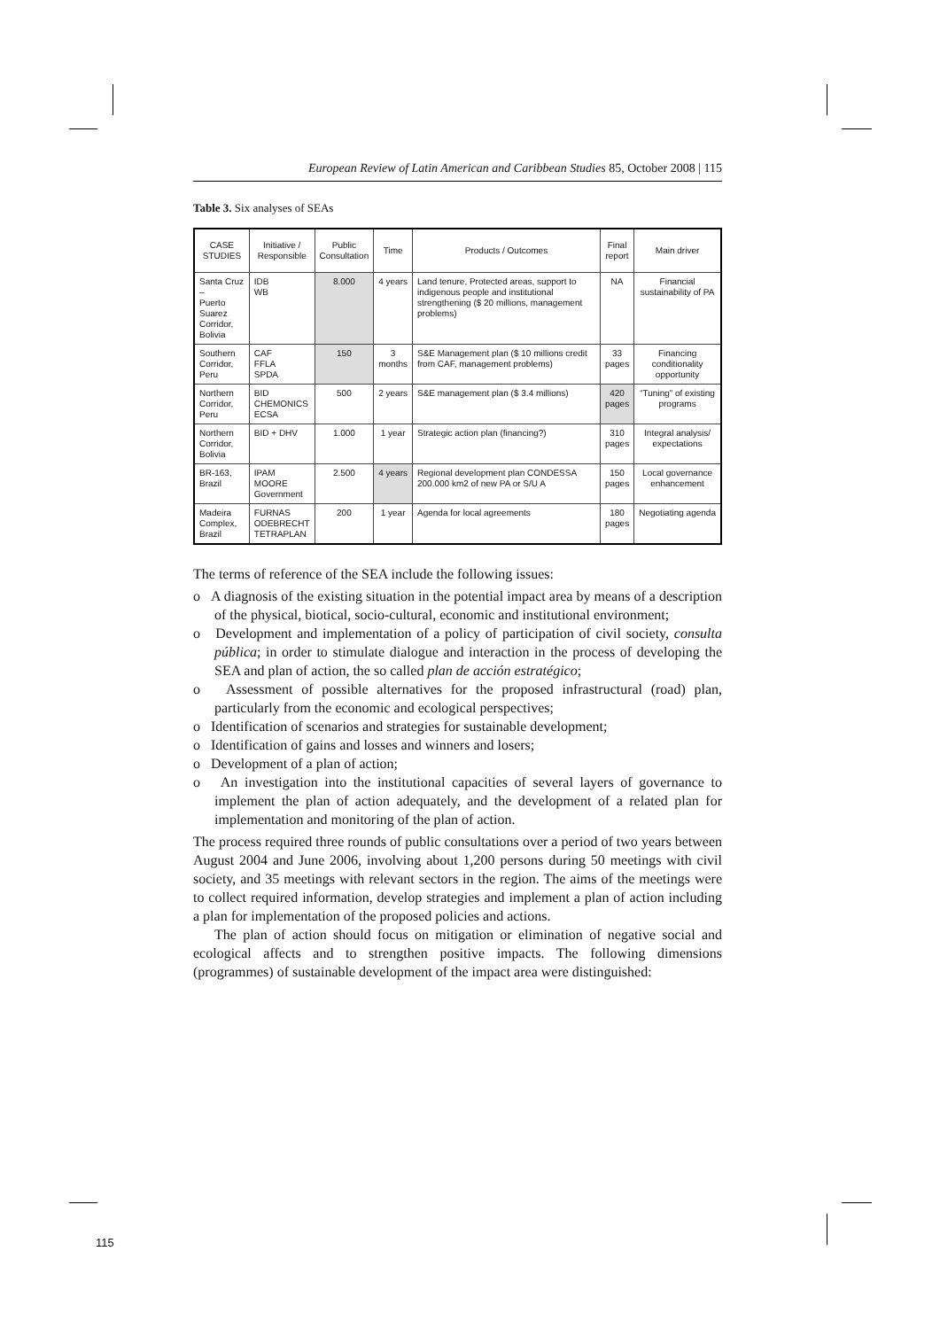European Review of Latin American and Caribbean Studies 85, October 2008 | 115
Table 3. Six analyses of SEAs
| CASE STUDIES | Initiative / Responsible | Public Consultation | Time | Products / Outcomes | Final report | Main driver |
| --- | --- | --- | --- | --- | --- | --- |
| Santa Cruz – Puerto Suarez Corridor, Bolivia | IDB WB | 8.000 | 4 years | Land tenure, Protected areas, support to indigenous people and institutional strengthening ($ 20 millions, management problems) | NA | Financial sustainability of PA |
| Southern Corridor, Peru | CAF FFLA SPDA | 150 | 3 months | S&E Management plan ($ 10 millions credit from CAF, management problems) | 33 pages | Financing conditionality opportunity |
| Northern Corridor, Peru | BID CHEMONICS ECSA | 500 | 2 years | S&E management plan ($ 3.4 millions) | 420 pages | “Tuning” of existing programs |
| Northern Corridor, Bolivia | BID + DHV | 1.000 | 1 year | Strategic action plan (financing?) | 310 pages | Integral analysis/ expectations |
| BR-163, Brazil | IPAM MOORE Government | 2.500 | 4 years | Regional development plan CONDESSA 200.000 km2 of new PA or S/U A | 150 pages | Local governance enhancement |
| Madeira Complex, Brazil | FURNAS ODEBRECHT TETRAPLAN | 200 | 1 year | Agenda for local agreements | 180 pages | Negotiating agenda |
The terms of reference of the SEA include the following issues:
o A diagnosis of the existing situation in the potential impact area by means of a description of the physical, biotical, socio-cultural, economic and institutional environment;
o Development and implementation of a policy of participation of civil society, consulta pública; in order to stimulate dialogue and interaction in the process of developing the SEA and plan of action, the so called plan de acción estraté­gico;
o Assessment of possible alternatives for the proposed infrastructural (road) plan, particularly from the economic and ecological perspectives;
o Identification of scenarios and strategies for sustainable development;
o Identification of gains and losses and winners and losers;
o Development of a plan of action;
o An investigation into the institutional capacities of several layers of governance to implement the plan of action adequately, and the development of a related plan for implementation and monitoring of the plan of action.
The process required three rounds of public consultations over a period of two years between August 2004 and June 2006, involving about 1,200 persons during 50 meetings with civil society, and 35 meetings with relevant sectors in the region. The aims of the meetings were to collect required information, develop strategies and implement a plan of action including a plan for implementation of the pro­posed policies and actions.
The plan of action should focus on mitigation or elimination of negative social and ecological affects and to strengthen positive impacts. The following dimensions (programmes) of sustainable development of the impact area were distinguished:
115